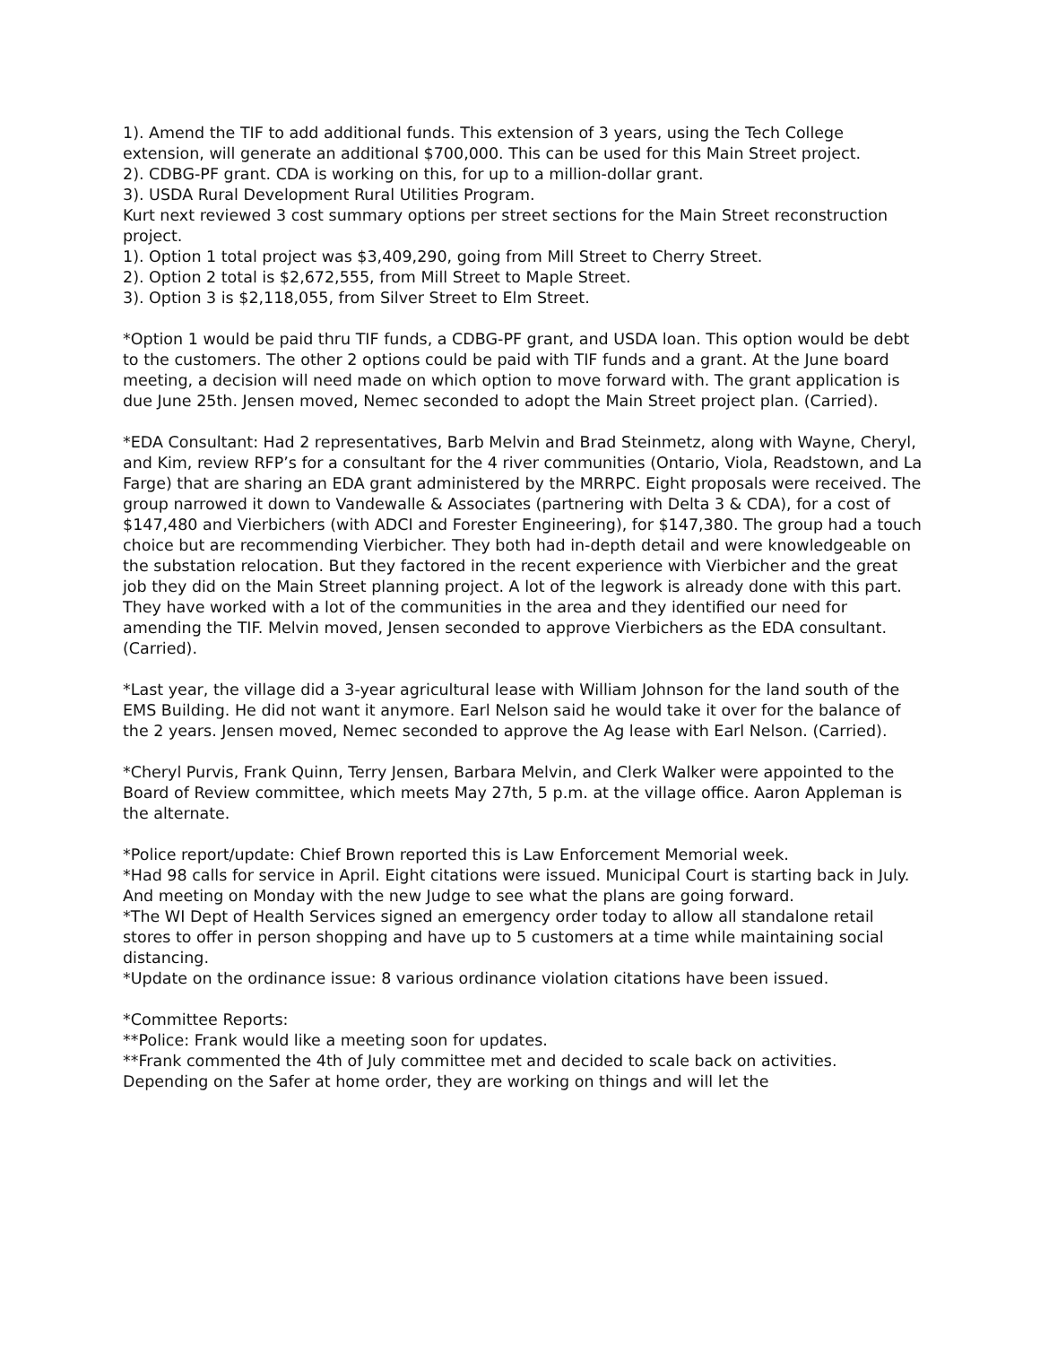1). Amend the TIF to add additional funds. This extension of 3 years, using the Tech College extension, will generate an additional $700,000. This can be used for this Main Street project.
2). CDBG-PF grant. CDA is working on this, for up to a million-dollar grant.
3). USDA Rural Development Rural Utilities Program.
Kurt next reviewed 3 cost summary options per street sections for the Main Street reconstruction project.
1). Option 1 total project was $3,409,290, going from Mill Street to Cherry Street.
2). Option 2 total is $2,672,555, from Mill Street to Maple Street.
3). Option 3 is $2,118,055, from Silver Street to Elm Street.
*Option 1 would be paid thru TIF funds, a CDBG-PF grant, and USDA loan. This option would be debt to the customers. The other 2 options could be paid with TIF funds and a grant. At the June board meeting, a decision will need made on which option to move forward with. The grant application is due June 25th. Jensen moved, Nemec seconded to adopt the Main Street project plan. (Carried).
*EDA Consultant: Had 2 representatives, Barb Melvin and Brad Steinmetz, along with Wayne, Cheryl, and Kim, review RFP’s for a consultant for the 4 river communities (Ontario, Viola, Readstown, and La Farge) that are sharing an EDA grant administered by the MRRPC. Eight proposals were received. The group narrowed it down to Vandewalle & Associates (partnering with Delta 3 & CDA), for a cost of $147,480 and Vierbichers (with ADCI and Forester Engineering), for $147,380. The group had a touch choice but are recommending Vierbicher. They both had in-depth detail and were knowledgeable on the substation relocation. But they factored in the recent experience with Vierbicher and the great job they did on the Main Street planning project. A lot of the legwork is already done with this part. They have worked with a lot of the communities in the area and they identified our need for amending the TIF. Melvin moved, Jensen seconded to approve Vierbichers as the EDA consultant. (Carried).
*Last year, the village did a 3-year agricultural lease with William Johnson for the land south of the EMS Building. He did not want it anymore. Earl Nelson said he would take it over for the balance of the 2 years. Jensen moved, Nemec seconded to approve the Ag lease with Earl Nelson. (Carried).
*Cheryl Purvis, Frank Quinn, Terry Jensen, Barbara Melvin, and Clerk Walker were appointed to the Board of Review committee, which meets May 27th, 5 p.m. at the village office. Aaron Appleman is the alternate.
*Police report/update: Chief Brown reported this is Law Enforcement Memorial week.
*Had 98 calls for service in April. Eight citations were issued. Municipal Court is starting back in July. And meeting on Monday with the new Judge to see what the plans are going forward.
*The WI Dept of Health Services signed an emergency order today to allow all standalone retail stores to offer in person shopping and have up to 5 customers at a time while maintaining social distancing.
*Update on the ordinance issue: 8 various ordinance violation citations have been issued.
*Committee Reports:
**Police: Frank would like a meeting soon for updates.
**Frank commented the 4th of July committee met and decided to scale back on activities. Depending on the Safer at home order, they are working on things and will let the